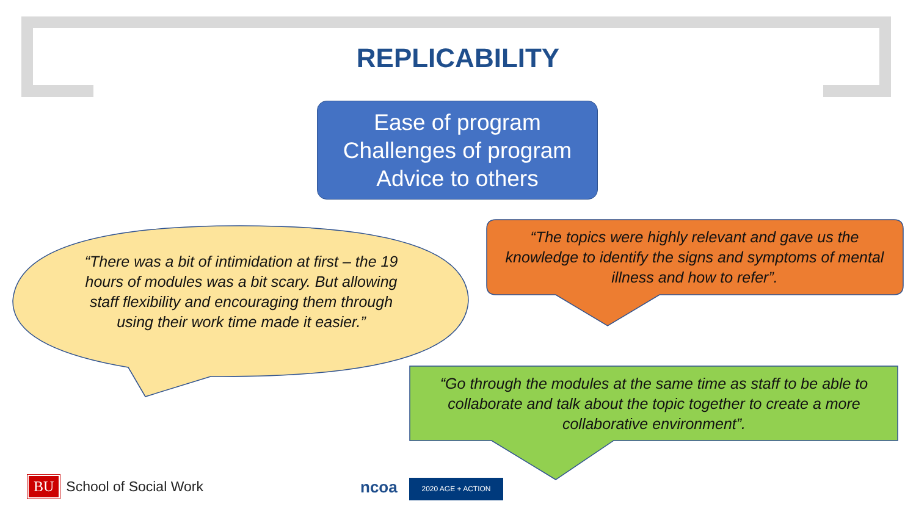REPLICABILITY
Ease of program
Challenges of program
Advice to others
“There was a bit of intimidation at first – the 19 hours of modules was a bit scary. But allowing staff flexibility and encouraging them through using their work time made it easier.”
“The topics were highly relevant and gave us the knowledge to identify the signs and symptoms of mental illness and how to refer”.
“Go through the modules at the same time as staff to be able to collaborate and talk about the topic together to create a more collaborative environment”.
BU School of Social Work ncoa 2020 AGE + ACTION